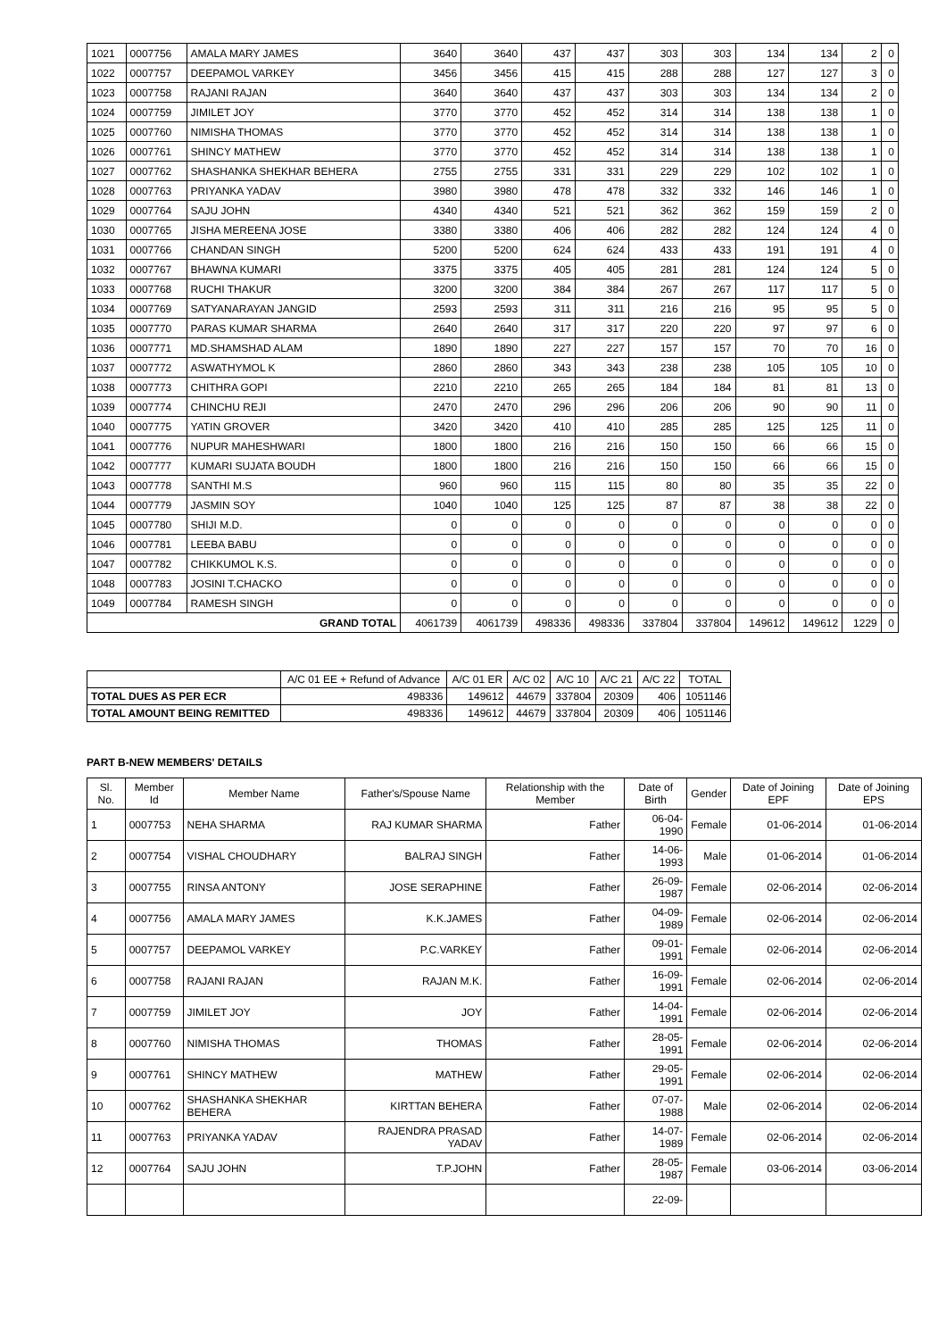| 1021 | 0007756 | AMALA MARY JAMES | 3640 | 3640 | 437 | 437 | 303 | 303 | 134 | 134 | 2 | 0 |
| 1022 | 0007757 | DEEPAMOL VARKEY | 3456 | 3456 | 415 | 415 | 288 | 288 | 127 | 127 | 3 | 0 |
| 1023 | 0007758 | RAJANI RAJAN | 3640 | 3640 | 437 | 437 | 303 | 303 | 134 | 134 | 2 | 0 |
| 1024 | 0007759 | JIMILET JOY | 3770 | 3770 | 452 | 452 | 314 | 314 | 138 | 138 | 1 | 0 |
| 1025 | 0007760 | NIMISHA THOMAS | 3770 | 3770 | 452 | 452 | 314 | 314 | 138 | 138 | 1 | 0 |
| 1026 | 0007761 | SHINCY MATHEW | 3770 | 3770 | 452 | 452 | 314 | 314 | 138 | 138 | 1 | 0 |
| 1027 | 0007762 | SHASHANKA SHEKHAR BEHERA | 2755 | 2755 | 331 | 331 | 229 | 229 | 102 | 102 | 1 | 0 |
| 1028 | 0007763 | PRIYANKA YADAV | 3980 | 3980 | 478 | 478 | 332 | 332 | 146 | 146 | 1 | 0 |
| 1029 | 0007764 | SAJU JOHN | 4340 | 4340 | 521 | 521 | 362 | 362 | 159 | 159 | 2 | 0 |
| 1030 | 0007765 | JISHA MEREENA JOSE | 3380 | 3380 | 406 | 406 | 282 | 282 | 124 | 124 | 4 | 0 |
| 1031 | 0007766 | CHANDAN SINGH | 5200 | 5200 | 624 | 624 | 433 | 433 | 191 | 191 | 4 | 0 |
| 1032 | 0007767 | BHAWNA KUMARI | 3375 | 3375 | 405 | 405 | 281 | 281 | 124 | 124 | 5 | 0 |
| 1033 | 0007768 | RUCHI THAKUR | 3200 | 3200 | 384 | 384 | 267 | 267 | 117 | 117 | 5 | 0 |
| 1034 | 0007769 | SATYANARAYAN JANGID | 2593 | 2593 | 311 | 311 | 216 | 216 | 95 | 95 | 5 | 0 |
| 1035 | 0007770 | PARAS KUMAR SHARMA | 2640 | 2640 | 317 | 317 | 220 | 220 | 97 | 97 | 6 | 0 |
| 1036 | 0007771 | MD.SHAMSHAD ALAM | 1890 | 1890 | 227 | 227 | 157 | 157 | 70 | 70 | 16 | 0 |
| 1037 | 0007772 | ASWATHYMOL K | 2860 | 2860 | 343 | 343 | 238 | 238 | 105 | 105 | 10 | 0 |
| 1038 | 0007773 | CHITHRA GOPI | 2210 | 2210 | 265 | 265 | 184 | 184 | 81 | 81 | 13 | 0 |
| 1039 | 0007774 | CHINCHU REJI | 2470 | 2470 | 296 | 296 | 206 | 206 | 90 | 90 | 11 | 0 |
| 1040 | 0007775 | YATIN GROVER | 3420 | 3420 | 410 | 410 | 285 | 285 | 125 | 125 | 11 | 0 |
| 1041 | 0007776 | NUPUR MAHESHWARI | 1800 | 1800 | 216 | 216 | 150 | 150 | 66 | 66 | 15 | 0 |
| 1042 | 0007777 | KUMARI SUJATA BOUDH | 1800 | 1800 | 216 | 216 | 150 | 150 | 66 | 66 | 15 | 0 |
| 1043 | 0007778 | SANTHI M.S | 960 | 960 | 115 | 115 | 80 | 80 | 35 | 35 | 22 | 0 |
| 1044 | 0007779 | JASMIN SOY | 1040 | 1040 | 125 | 125 | 87 | 87 | 38 | 38 | 22 | 0 |
| 1045 | 0007780 | SHIJI M.D. | 0 | 0 | 0 | 0 | 0 | 0 | 0 | 0 | 0 | 0 |
| 1046 | 0007781 | LEEBA BABU | 0 | 0 | 0 | 0 | 0 | 0 | 0 | 0 | 0 | 0 |
| 1047 | 0007782 | CHIKKUMOL K.S. | 0 | 0 | 0 | 0 | 0 | 0 | 0 | 0 | 0 | 0 |
| 1048 | 0007783 | JOSINI T.CHACKO | 0 | 0 | 0 | 0 | 0 | 0 | 0 | 0 | 0 | 0 |
| 1049 | 0007784 | RAMESH SINGH | 0 | 0 | 0 | 0 | 0 | 0 | 0 | 0 | 0 | 0 |
| GRAND TOTAL | | | 4061739 | 4061739 | 498336 | 498336 | 337804 | 337804 | 149612 | 149612 | 1229 | 0 |
| | A/C 01 EE + Refund of Advance | A/C 01 ER | A/C 02 | A/C 10 | A/C 21 | A/C 22 | TOTAL |
| --- | --- | --- | --- | --- | --- | --- | --- |
| TOTAL DUES AS PER ECR | 498336 | 149612 | 44679 | 337804 | 20309 | 406 | 1051146 |
| TOTAL AMOUNT BEING REMITTED | 498336 | 149612 | 44679 | 337804 | 20309 | 406 | 1051146 |
PART B-NEW MEMBERS' DETAILS
| Sl. No. | Member Id | Member Name | Father's/Spouse Name | Relationship with the Member | Date of Birth | Gender | Date of Joining EPF | Date of Joining EPS |
| --- | --- | --- | --- | --- | --- | --- | --- | --- |
| 1 | 0007753 | NEHA SHARMA | RAJ KUMAR SHARMA | Father | 06-04-1990 | Female | 01-06-2014 | 01-06-2014 |
| 2 | 0007754 | VISHAL CHOUDHARY | BALRAJ SINGH | Father | 14-06-1993 | Male | 01-06-2014 | 01-06-2014 |
| 3 | 0007755 | RINSA ANTONY | JOSE SERAPHINE | Father | 26-09-1987 | Female | 02-06-2014 | 02-06-2014 |
| 4 | 0007756 | AMALA MARY JAMES | K.K.JAMES | Father | 04-09-1989 | Female | 02-06-2014 | 02-06-2014 |
| 5 | 0007757 | DEEPAMOL VARKEY | P.C.VARKEY | Father | 09-01-1991 | Female | 02-06-2014 | 02-06-2014 |
| 6 | 0007758 | RAJANI RAJAN | RAJAN M.K. | Father | 16-09-1991 | Female | 02-06-2014 | 02-06-2014 |
| 7 | 0007759 | JIMILET JOY | JOY | Father | 14-04-1991 | Female | 02-06-2014 | 02-06-2014 |
| 8 | 0007760 | NIMISHA THOMAS | THOMAS | Father | 28-05-1991 | Female | 02-06-2014 | 02-06-2014 |
| 9 | 0007761 | SHINCY MATHEW | MATHEW | Father | 29-05-1991 | Female | 02-06-2014 | 02-06-2014 |
| 10 | 0007762 | SHASHANKA SHEKHAR BEHERA | KIRTTAN BEHERA | Father | 07-07-1988 | Male | 02-06-2014 | 02-06-2014 |
| 11 | 0007763 | PRIYANKA YADAV | RAJENDRA PRASAD YADAV | Father | 14-07-1989 | Female | 02-06-2014 | 02-06-2014 |
| 12 | 0007764 | SAJU JOHN | T.P.JOHN | Father | 28-05-1987 | Female | 03-06-2014 | 03-06-2014 |
| | | | | | 22-09- | | | |